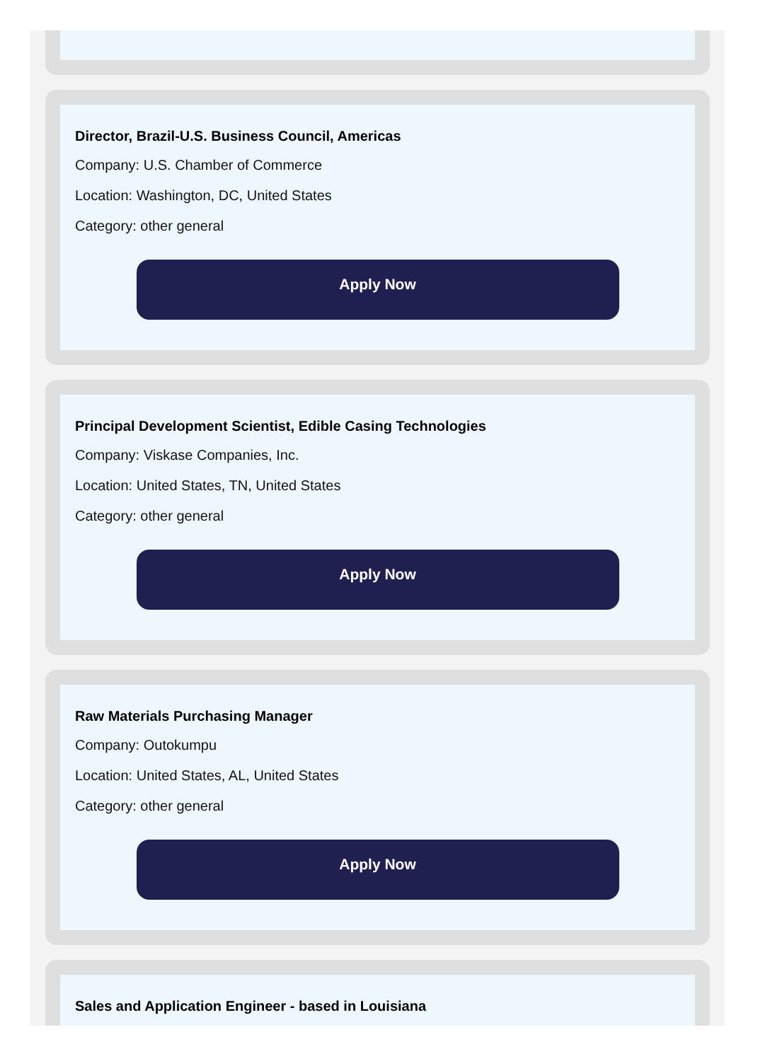Director, Brazil-U.S. Business Council, Americas
Company: U.S. Chamber of Commerce
Location: Washington, DC, United States
Category: other general
Apply Now
Principal Development Scientist, Edible Casing Technologies
Company: Viskase Companies, Inc.
Location: United States, TN, United States
Category: other general
Apply Now
Raw Materials Purchasing Manager
Company: Outokumpu
Location: United States, AL, United States
Category: other general
Apply Now
Sales and Application Engineer - based in Louisiana